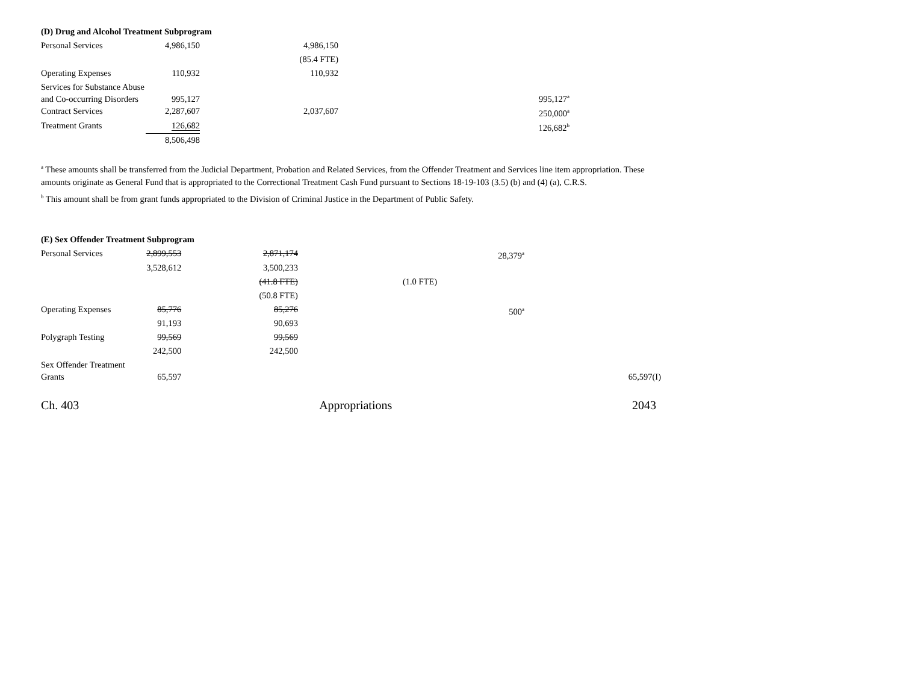(D) Drug and Alcohol Treatment Subprogram
| Personal Services | 4,986,150 | 4,986,150 | | | |
| | | (85.4 FTE) | | | |
| Operating Expenses | 110,932 | 110,932 | | | |
| Services for Substance Abuse and Co-occurring Disorders | 995,127 | | | 995,127<sup>a</sup> | |
| Contract Services | 2,287,607 | 2,037,607 | | 250,000<sup>a</sup> | |
| Treatment Grants | 126,682 | | | 126,682<sup>b</sup> | |
| | 8,506,498 | | | | |
<sup>a</sup> These amounts shall be transferred from the Judicial Department, Probation and Related Services, from the Offender Treatment and Services line item appropriation. These amounts originate as General Fund that is appropriated to the Correctional Treatment Cash Fund pursuant to Sections 18-19-103 (3.5) (b) and (4) (a), C.R.S.
<sup>b</sup> This amount shall be from grant funds appropriated to the Division of Criminal Justice in the Department of Public Safety.
(E) Sex Offender Treatment Subprogram
| Personal Services | 2,899,553 | 2,871,174 | 28,379<sup>a</sup> | | |
| | 3,528,612 | 3,500,233 | | | |
| | | (41.8 FTE) | (1.0 FTE) | | |
| | | (50.8 FTE) | | | |
| Operating Expenses | 85,776 | 85,276 | 500<sup>a</sup> | | |
| | 91,193 | 90,693 | | | |
| Polygraph Testing | 99,569 | 99,569 | | | |
| | 242,500 | 242,500 | | | |
| Sex Offender Treatment Grants | 65,597 | | | | 65,597(I) |
Ch. 403 Appropriations 2043